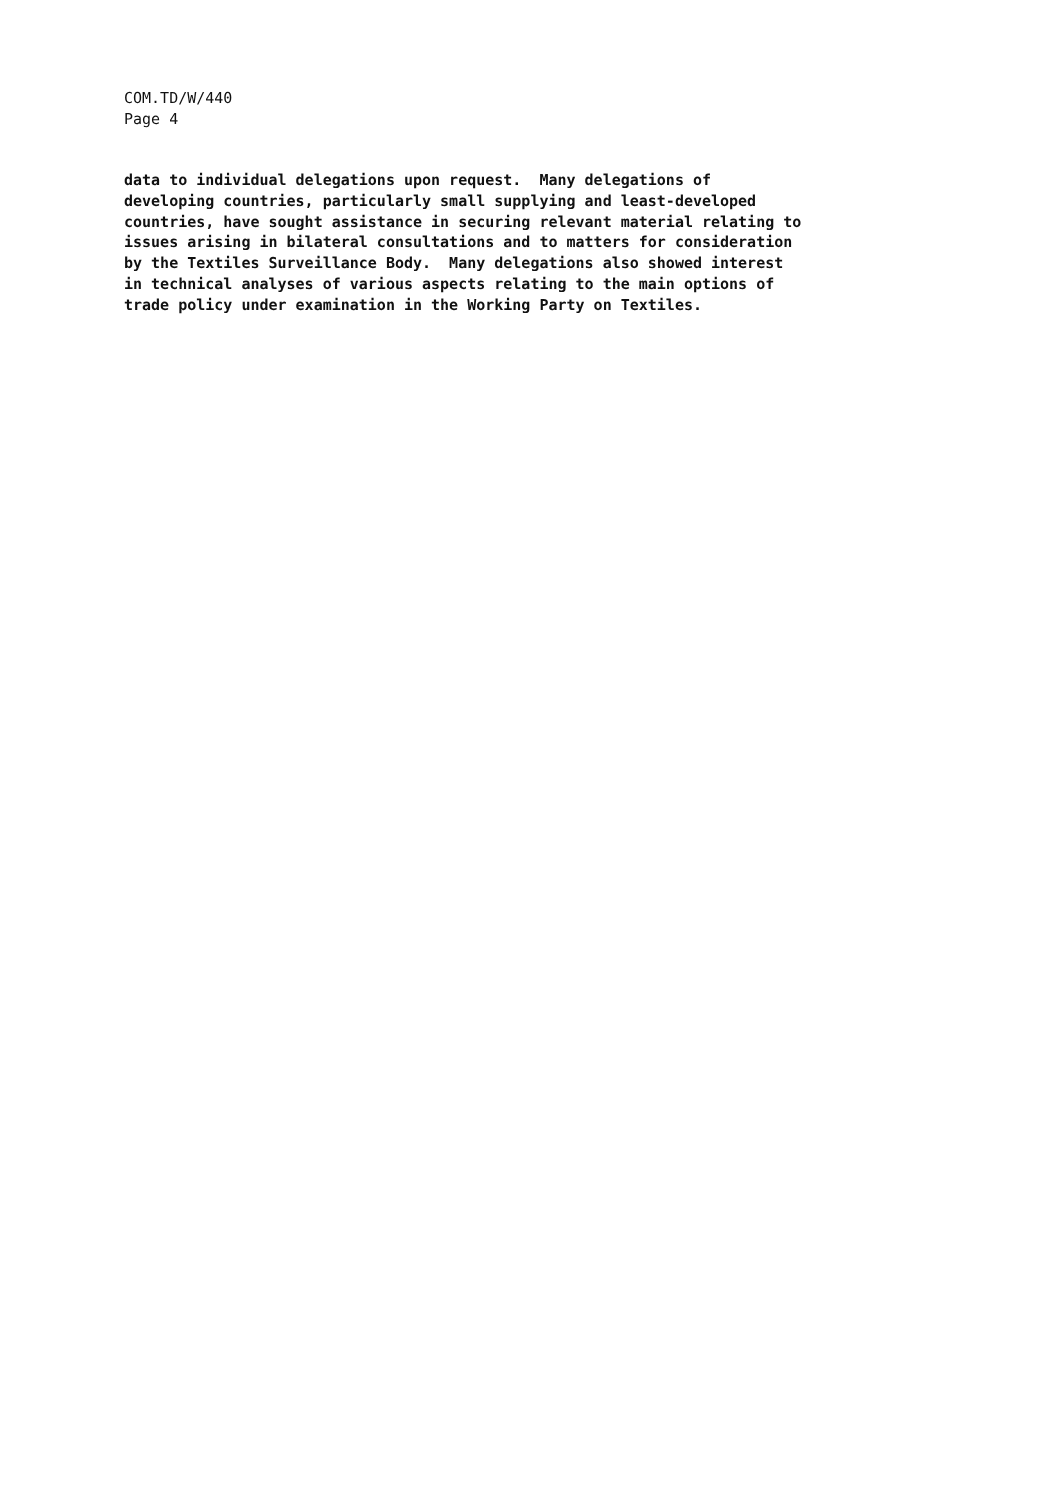COM.TD/W/440
Page 4
data to individual delegations upon request. Many delegations of developing countries, particularly small supplying and least-developed countries, have sought assistance in securing relevant material relating to issues arising in bilateral consultations and to matters for consideration by the Textiles Surveillance Body. Many delegations also showed interest in technical analyses of various aspects relating to the main options of trade policy under examination in the Working Party on Textiles.